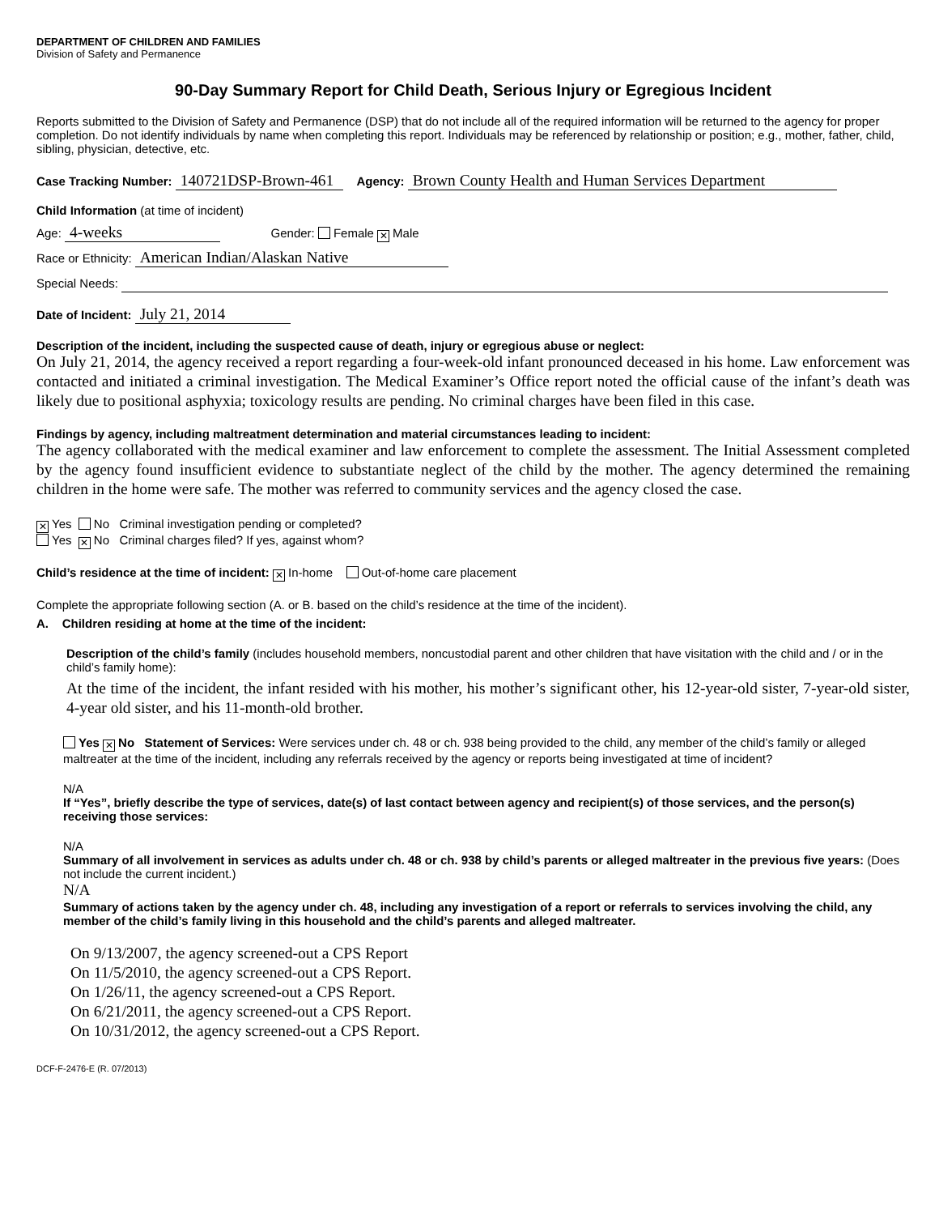DEPARTMENT OF CHILDREN AND FAMILIES
Division of Safety and Permanence
90-Day Summary Report for Child Death, Serious Injury or Egregious Incident
Reports submitted to the Division of Safety and Permanence (DSP) that do not include all of the required information will be returned to the agency for proper completion. Do not identify individuals by name when completing this report. Individuals may be referenced by relationship or position; e.g., mother, father, child, sibling, physician, detective, etc.
Case Tracking Number: 140721DSP-Brown-461 Agency: Brown County Health and Human Services Department
Child Information (at time of incident)
Age: 4-weeks Gender: Female ✕ Male
Race or Ethnicity: American Indian/Alaskan Native
Special Needs:
Date of Incident: July 21, 2014
Description of the incident, including the suspected cause of death, injury or egregious abuse or neglect:
On July 21, 2014, the agency received a report regarding a four-week-old infant pronounced deceased in his home. Law enforcement was contacted and initiated a criminal investigation. The Medical Examiner’s Office report noted the official cause of the infant’s death was likely due to positional asphyxia; toxicology results are pending. No criminal charges have been filed in this case.
Findings by agency, including maltreatment determination and material circumstances leading to incident:
The agency collaborated with the medical examiner and law enforcement to complete the assessment. The Initial Assessment completed by the agency found insufficient evidence to substantiate neglect of the child by the mother. The agency determined the remaining children in the home were safe. The mother was referred to community services and the agency closed the case.
✕ Yes No Criminal investigation pending or completed?
Yes ✕ No Criminal charges filed? If yes, against whom?
Child’s residence at the time of incident: ✕ In-home Out-of-home care placement
Complete the appropriate following section (A. or B. based on the child’s residence at the time of the incident).
A. Children residing at home at the time of the incident:
Description of the child’s family (includes household members, noncustodial parent and other children that have visitation with the child and / or in the child’s family home):
At the time of the incident, the infant resided with his mother, his mother’s significant other, his 12-year-old sister, 7-year-old sister, 4-year old sister, and his 11-month-old brother.
Yes ✕ No Statement of Services: Were services under ch. 48 or ch. 938 being provided to the child, any member of the child’s family or alleged maltreater at the time of the incident, including any referrals received by the agency or reports being investigated at time of incident?
N/A
If “Yes”, briefly describe the type of services, date(s) of last contact between agency and recipient(s) of those services, and the person(s) receiving those services:
N/A
Summary of all involvement in services as adults under ch. 48 or ch. 938 by child’s parents or alleged maltreater in the previous five years: (Does not include the current incident.)
N/A
Summary of actions taken by the agency under ch. 48, including any investigation of a report or referrals to services involving the child, any member of the child’s family living in this household and the child’s parents and alleged maltreater.
On 9/13/2007, the agency screened-out a CPS Report
On 11/5/2010, the agency screened-out a CPS Report.
On 1/26/11, the agency screened-out a CPS Report.
On 6/21/2011, the agency screened-out a CPS Report.
On 10/31/2012, the agency screened-out a CPS Report.
DCF-F-2476-E (R. 07/2013)